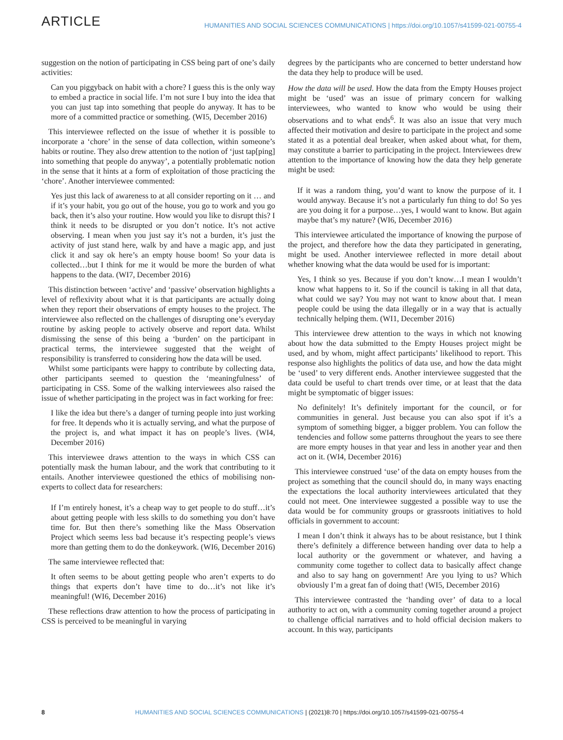ARTICLE
HUMANITIES AND SOCIAL SCIENCES COMMUNICATIONS | https://doi.org/10.1057/s41599-021-00755-4
suggestion on the notion of participating in CSS being part of one’s daily activities:
Can you piggyback on habit with a chore? I guess this is the only way to embed a practice in social life. I’m not sure I buy into the idea that you can just tap into something that people do anyway. It has to be more of a committed practice or something. (WI5, December 2016)
This interviewee reflected on the issue of whether it is possible to incorporate a ‘chore’ in the sense of data collection, within someone’s habits or routine. They also drew attention to the notion of ‘just tap[ping] into something that people do anyway’, a potentially problematic notion in the sense that it hints at a form of exploitation of those practicing the ‘chore’. Another interviewee commented:
Yes just this lack of awareness to at all consider reporting on it … and if it’s your habit, you go out of the house, you go to work and you go back, then it’s also your routine. How would you like to disrupt this? I think it needs to be disrupted or you don’t notice. It’s not active observing. I mean when you just say it’s not a burden, it’s just the activity of just stand here, walk by and have a magic app, and just click it and say ok here’s an empty house boom! So your data is collected…but I think for me it would be more the burden of what happens to the data. (WI7, December 2016)
This distinction between ‘active’ and ‘passive’ observation highlights a level of reflexivity about what it is that participants are actually doing when they report their observations of empty houses to the project. The interviewee also reflected on the challenges of disrupting one’s everyday routine by asking people to actively observe and report data. Whilst dismissing the sense of this being a ‘burden’ on the participant in practical terms, the interviewee suggested that the weight of responsibility is transferred to considering how the data will be used.
Whilst some participants were happy to contribute by collecting data, other participants seemed to question the ‘meaningfulness’ of participating in CSS. Some of the walking interviewees also raised the issue of whether participating in the project was in fact working for free:
I like the idea but there’s a danger of turning people into just working for free. It depends who it is actually serving, and what the purpose of the project is, and what impact it has on people’s lives. (WI4, December 2016)
This interviewee draws attention to the ways in which CSS can potentially mask the human labour, and the work that contributing to it entails. Another interviewee questioned the ethics of mobilising non-experts to collect data for researchers:
If I’m entirely honest, it’s a cheap way to get people to do stuff…it’s about getting people with less skills to do something you don’t have time for. But then there’s something like the Mass Observation Project which seems less bad because it’s respecting people’s views more than getting them to do the donkeywork. (WI6, December 2016)
The same interviewee reflected that:
It often seems to be about getting people who aren’t experts to do things that experts don’t have time to do…it’s not like it’s meaningful! (WI6, December 2016)
These reflections draw attention to how the process of participating in CSS is perceived to be meaningful in varying
degrees by the participants who are concerned to better understand how the data they help to produce will be used.
How the data will be used. How the data from the Empty Houses project might be ‘used’ was an issue of primary concern for walking interviewees, who wanted to know who would be using their observations and to what ends<sup>6</sup>. It was also an issue that very much affected their motivation and desire to participate in the project and some stated it as a potential deal breaker, when asked about what, for them, may constitute a barrier to participating in the project. Interviewees drew attention to the importance of knowing how the data they help generate might be used:
If it was a random thing, you’d want to know the purpose of it. I would anyway. Because it’s not a particularly fun thing to do! So yes are you doing it for a purpose…yes, I would want to know. But again maybe that’s my nature? (WI6, December 2016)
This interviewee articulated the importance of knowing the purpose of the project, and therefore how the data they participated in generating, might be used. Another interviewee reflected in more detail about whether knowing what the data would be used for is important:
Yes, I think so yes. Because if you don’t know…I mean I wouldn’t know what happens to it. So if the council is taking in all that data, what could we say? You may not want to know about that. I mean people could be using the data illegally or in a way that is actually technically helping them. (WI1, December 2016)
This interviewee drew attention to the ways in which not knowing about how the data submitted to the Empty Houses project might be used, and by whom, might affect participants’ likelihood to report. This response also highlights the politics of data use, and how the data might be ‘used’ to very different ends. Another interviewee suggested that the data could be useful to chart trends over time, or at least that the data might be symptomatic of bigger issues:
No definitely! It’s definitely important for the council, or for communities in general. Just because you can also spot if it’s a symptom of something bigger, a bigger problem. You can follow the tendencies and follow some patterns throughout the years to see there are more empty houses in that year and less in another year and then act on it. (WI4, December 2016)
This interviewee construed ‘use’ of the data on empty houses from the project as something that the council should do, in many ways enacting the expectations the local authority interviewees articulated that they could not meet. One interviewee suggested a possible way to use the data would be for community groups or grassroots initiatives to hold officials in government to account:
I mean I don’t think it always has to be about resistance, but I think there’s definitely a difference between handing over data to help a local authority or the government or whatever, and having a community come together to collect data to basically affect change and also to say hang on government! Are you lying to us? Which obviously I’m a great fan of doing that! (WI5, December 2016)
This interviewee contrasted the ‘handing over’ of data to a local authority to act on, with a community coming together around a project to challenge official narratives and to hold official decision makers to account. In this way, participants
8 HUMANITIES AND SOCIAL SCIENCES COMMUNICATIONS | (2021)8:70 | https://doi.org/10.1057/s41599-021-00755-4